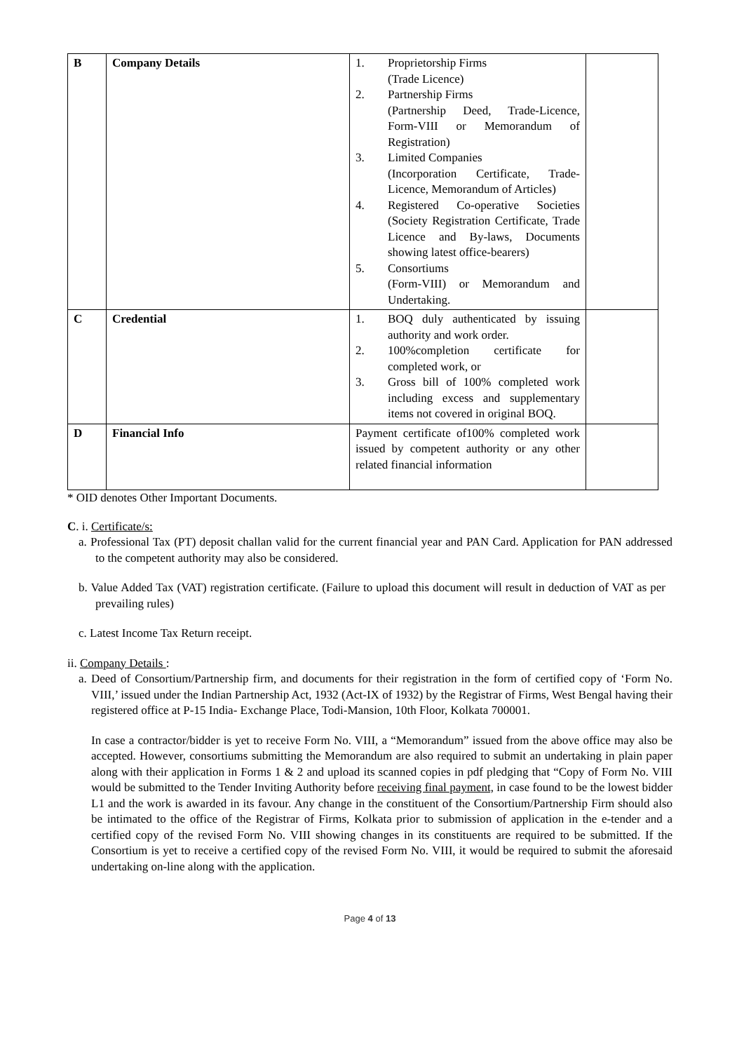| B | Company Details | 1. Proprietorship Firms (Trade Licence) 2. Partnership Firms (Partnership Deed, Trade-Licence, Form-VIII or Memorandum of Registration) 3. Limited Companies (Incorporation Certificate, Trade-Licence, Memorandum of Articles) 4. Registered Co-operative Societies (Society Registration Certificate, Trade Licence and By-laws, Documents showing latest office-bearers) 5. Consortiums (Form-VIII) or Memorandum and Undertaking. | |
| C | Credential | 1. BOQ duly authenticated by issuing authority and work order. 2. 100%completion certificate for completed work, or 3. Gross bill of 100% completed work including excess and supplementary items not covered in original BOQ. | |
| D | Financial Info | Payment certificate of100% completed work issued by competent authority or any other related financial information | |
* OID denotes Other Important Documents.
C. i. Certificate/s:
a. Professional Tax (PT) deposit challan valid for the current financial year and PAN Card. Application for PAN addressed to the competent authority may also be considered.
b. Value Added Tax (VAT) registration certificate. (Failure to upload this document will result in deduction of VAT as per prevailing rules)
c. Latest Income Tax Return receipt.
ii. Company Details :
a. Deed of Consortium/Partnership firm, and documents for their registration in the form of certified copy of ‘Form No. VIII,’ issued under the Indian Partnership Act, 1932 (Act-IX of 1932) by the Registrar of Firms, West Bengal having their registered office at P-15 India- Exchange Place, Todi-Mansion, 10th Floor, Kolkata 700001.
In case a contractor/bidder is yet to receive Form No. VIII, a “Memorandum” issued from the above office may also be accepted. However, consortiums submitting the Memorandum are also required to submit an undertaking in plain paper along with their application in Forms 1 & 2 and upload its scanned copies in pdf pledging that “Copy of Form No. VIII would be submitted to the Tender Inviting Authority before receiving final payment, in case found to be the lowest bidder L1 and the work is awarded in its favour. Any change in the constituent of the Consortium/Partnership Firm should also be intimated to the office of the Registrar of Firms, Kolkata prior to submission of application in the e-tender and a certified copy of the revised Form No. VIII showing changes in its constituents are required to be submitted. If the Consortium is yet to receive a certified copy of the revised Form No. VIII, it would be required to submit the aforesaid undertaking on-line along with the application.
Page 4 of 13